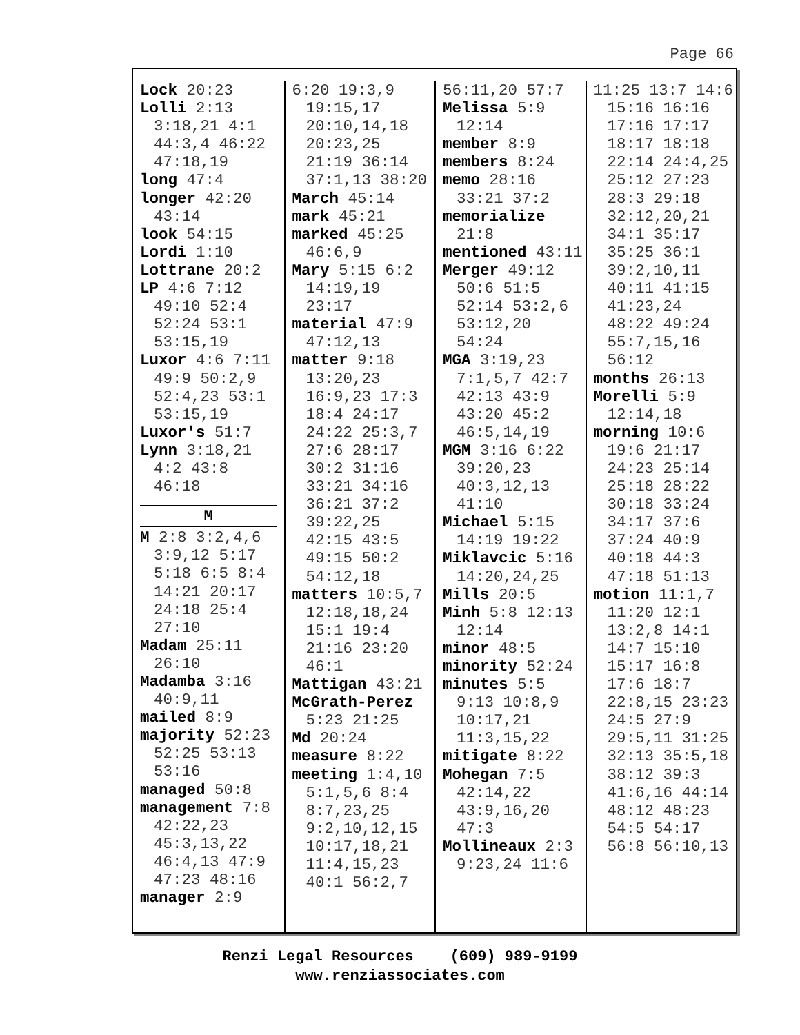Page 66
Lock 20:23
Lolli 2:13 3:18,21 4:1 44:3,4 46:22 47:18,19
long 47:4
longer 42:20 43:14
look 54:15
Lordi 1:10
Lottrane 20:2
LP 4:6 7:12 49:10 52:4 52:24 53:1 53:15,19
Luxor 4:6 7:11 49:9 50:2,9 52:4,23 53:1 53:15,19
Luxor's 51:7
Lynn 3:18,21 4:2 43:8 46:18
M
M 2:8 3:2,4,6 3:9,12 5:17 5:18 6:5 8:4 14:21 20:17 24:18 25:4 27:10
Madam 25:11 26:10
Madamba 3:16 40:9,11
mailed 8:9
majority 52:23 52:25 53:13 53:16
managed 50:8
management 7:8 42:22,23 45:3,13,22 46:4,13 47:9 47:23 48:16
manager 2:9
6:20 19:3,9 19:15,17 20:10,14,18 20:23,25 21:19 36:14 37:1,13 38:20
March 45:14
mark 45:21
marked 45:25 46:6,9
Mary 5:15 6:2 14:19,19 23:17
material 47:9 47:12,13
matter 9:18 13:20,23 16:9,23 17:3 18:4 24:17 24:22 25:3,7 27:6 28:17 30:2 31:16 33:21 34:16 36:21 37:2 39:22,25 42:15 43:5 49:15 50:2 54:12,18
matters 10:5,7 12:18,18,24 15:1 19:4 21:16 23:20 46:1
Mattigan 43:21
McGrath-Perez 5:23 21:25
Md 20:24
measure 8:22
meeting 1:4,10 5:1,5,6 8:4 8:7,23,25 9:2,10,12,15 10:17,18,21 11:4,15,23 40:1 56:2,7
56:11,20 57:7
Melissa 5:9 12:14
member 8:9
members 8:24
memo 28:16 33:21 37:2
memorialize 21:8
mentioned 43:11
Merger 49:12 50:6 51:5 52:14 53:2,6 53:12,20 54:24
MGA 3:19,23 7:1,5,7 42:7 42:13 43:9 43:20 45:2 46:5,14,19
MGM 3:16 6:22 39:20,23 40:3,12,13 41:10
Michael 5:15 14:19 19:22
Miklavcic 5:16 14:20,24,25
Mills 20:5
Minh 5:8 12:13 12:14
minor 48:5
minority 52:24
minutes 5:5 9:13 10:8,9 10:17,21 11:3,15,22
mitigate 8:22
Mohegan 7:5 42:14,22 43:9,16,20 47:3
Mollineaux 2:3 9:23,24 11:6
11:25 13:7 14:6 15:16 16:16 17:16 17:17 18:17 18:18 22:14 24:4,25 25:12 27:23 28:3 29:18 32:12,20,21 34:1 35:17 35:25 36:1 39:2,10,11 40:11 41:15 41:23,24 48:22 49:24 55:7,15,16 56:12
months 26:13
Morelli 5:9 12:14,18
morning 10:6 19:6 21:17 24:23 25:14 25:18 28:22 30:18 33:24 34:17 37:6 37:24 40:9 40:18 44:3 47:18 51:13
motion 11:1,7 11:20 12:1 13:2,8 14:1 14:7 15:10 15:17 16:8 17:6 18:7 22:8,15 23:23 24:5 27:9 29:5,11 31:25 32:13 35:5,18 38:12 39:3 41:6,16 44:14 48:12 48:23 54:5 54:17 56:8 56:10,13
Renzi Legal Resources (609) 989-9199
www.renziassociates.com